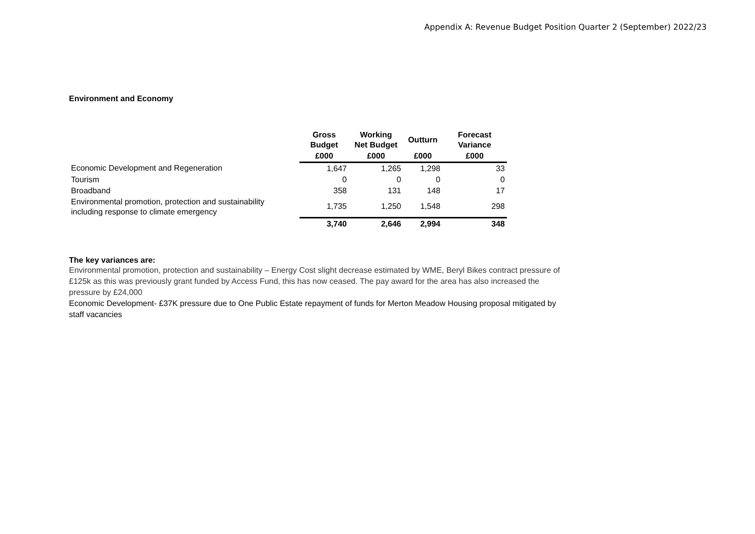Appendix A: Revenue Budget Position Quarter 2 (September) 2022/23
Environment and Economy
| | Gross Budget | Working Net Budget | Outturn | Forecast Variance |
| --- | --- | --- | --- | --- |
| | £000 | £000 | £000 | £000 |
| Economic Development and Regeneration | 1,647 | 1,265 | 1,298 | 33 |
| Tourism | 0 | 0 | 0 | 0 |
| Broadband | 358 | 131 | 148 | 17 |
| Environmental promotion, protection and sustainability including response to climate emergency | 1,735 | 1,250 | 1,548 | 298 |
| | 3,740 | 2,646 | 2,994 | 348 |
The key variances are:
Environmental promotion, protection and sustainability – Energy Cost slight decrease estimated by WME, Beryl Bikes contract pressure of £125k as this was previously grant funded by Access Fund, this has now ceased. The pay award for the area has also increased the pressure by £24,000
Economic Development- £37K pressure due to One Public Estate repayment of funds for Merton Meadow Housing proposal mitigated by staff vacancies